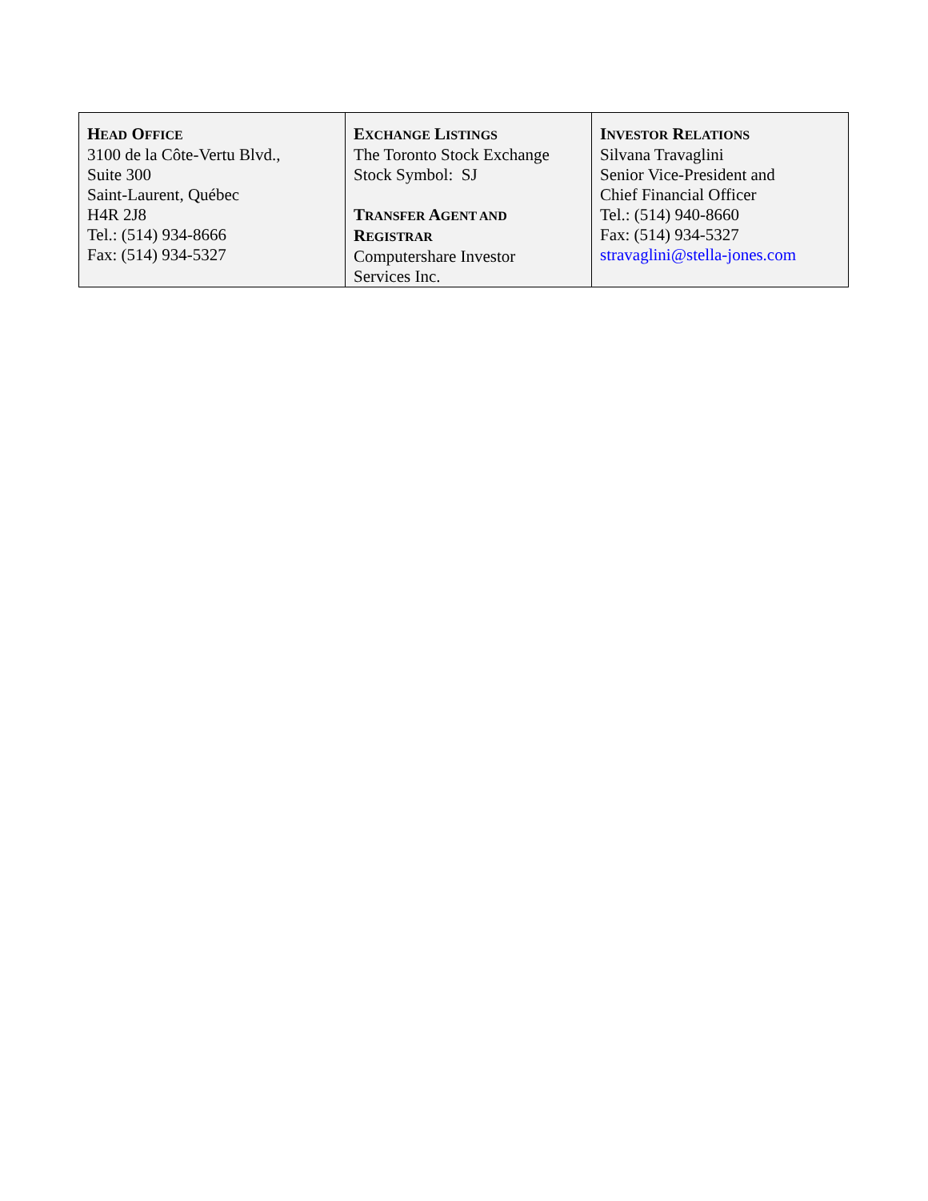| H EAD O FFICE 3100 de la Côte-Vertu Blvd., Suite 300 Saint-Laurent, Québec H4R 2J8 Tel.: (514) 934-8666 Fax: (514) 934-5327 | E XCHANGE L ISTINGS The Toronto Stock Exchange Stock Symbol: SJ T RANSFER A GENT AND R EGISTRAR Computershare Investor Services Inc. | I NVESTOR R ELATIONS Silvana Travaglini Senior Vice-President and Chief Financial Officer Tel.: (514) 940-8660 Fax: (514) 934-5327 stravaglini@stella-jones.com |